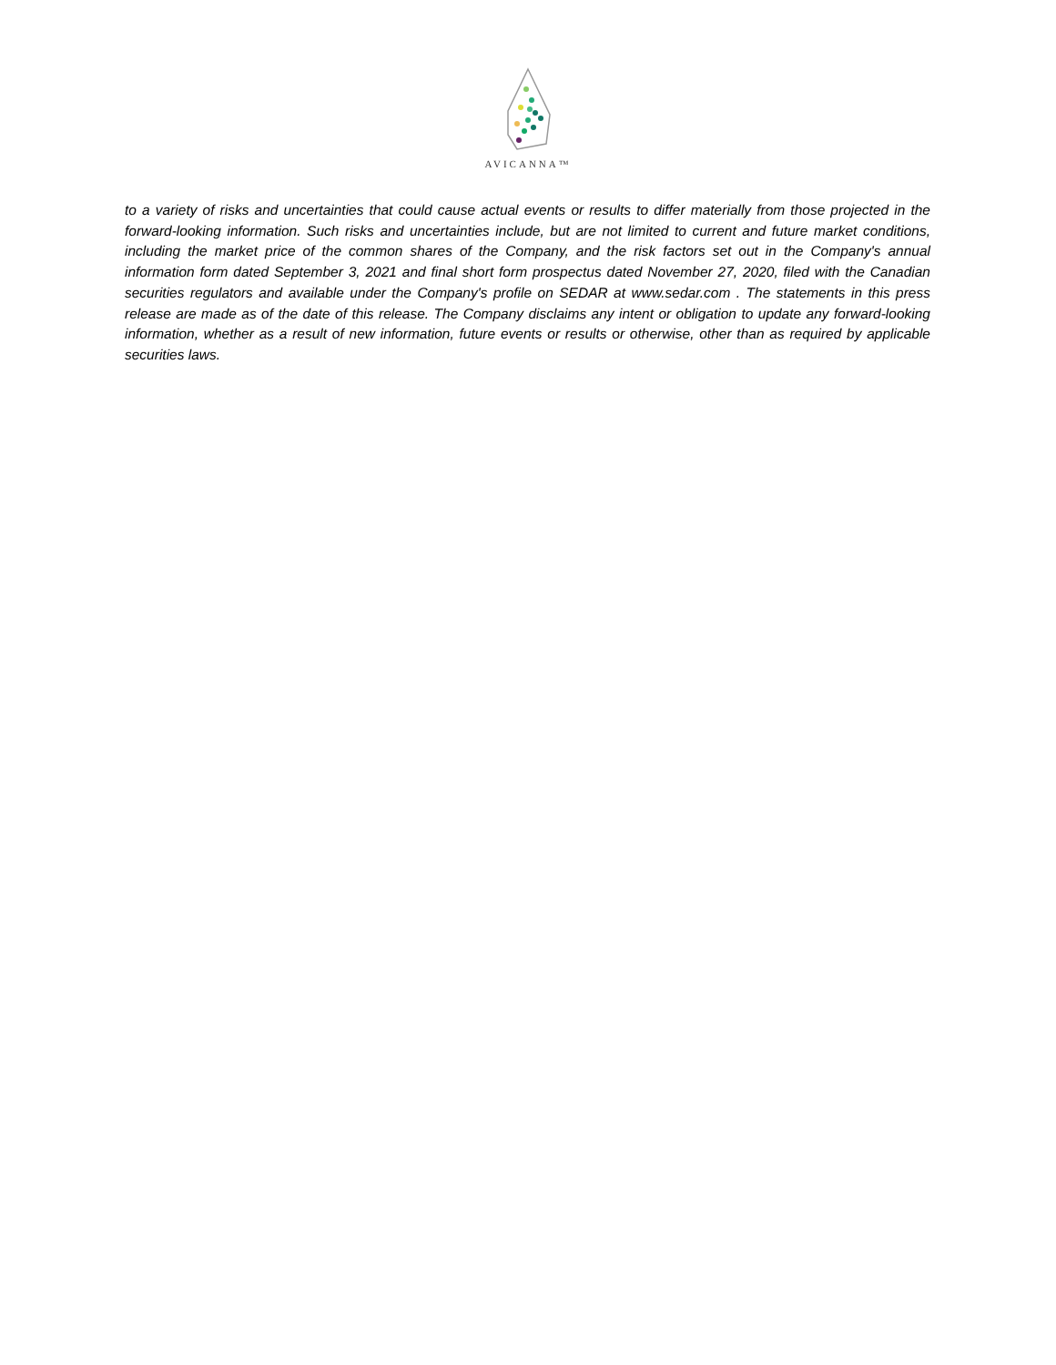AVICANNA™
to a variety of risks and uncertainties that could cause actual events or results to differ materially from those projected in the forward-looking information. Such risks and uncertainties include, but are not limited to current and future market conditions, including the market price of the common shares of the Company, and the risk factors set out in the Company's annual information form dated September 3, 2021 and final short form prospectus dated November 27, 2020, filed with the Canadian securities regulators and available under the Company's profile on SEDAR at www.sedar.com . The statements in this press release are made as of the date of this release. The Company disclaims any intent or obligation to update any forward-looking information, whether as a result of new information, future events or results or otherwise, other than as required by applicable securities laws.